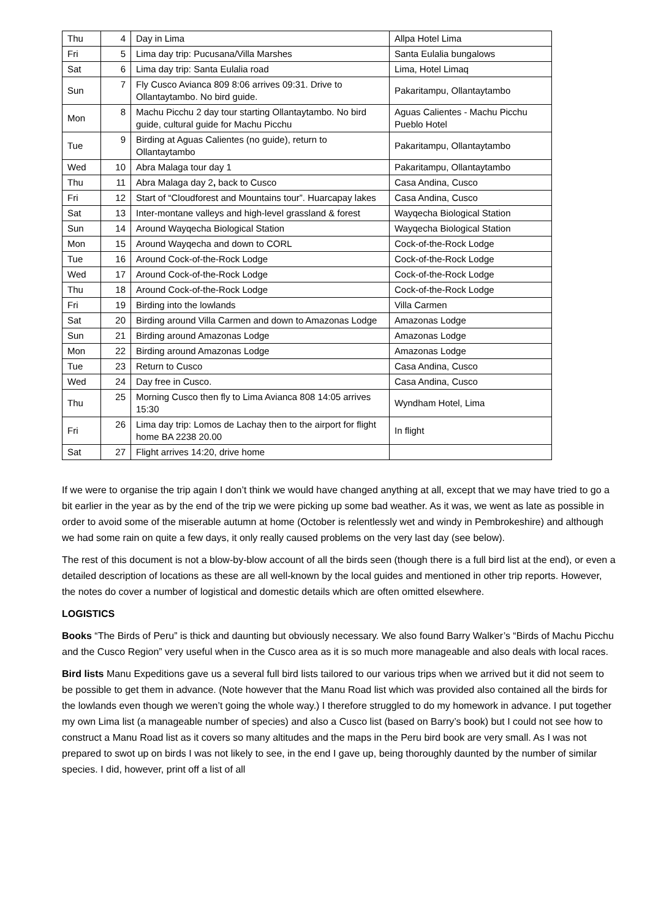| Thu | 4 | Day in Lima | Allpa Hotel Lima |
| Fri | 5 | Lima day trip: Pucusana/Villa Marshes | Santa Eulalia bungalows |
| Sat | 6 | Lima day trip: Santa Eulalia road | Lima, Hotel Limaq |
| Sun | 7 | Fly Cusco Avianca 809 8:06 arrives 09:31. Drive to Ollantaytambo. No bird guide. | Pakaritampu, Ollantaytambo |
| Mon | 8 | Machu Picchu 2 day tour starting Ollantaytambo. No bird guide, cultural guide for Machu Picchu | Aguas Calientes - Machu Picchu Pueblo Hotel |
| Tue | 9 | Birding at Aguas Calientes (no guide), return to Ollantaytambo | Pakaritampu, Ollantaytambo |
| Wed | 10 | Abra Malaga tour day 1 | Pakaritampu, Ollantaytambo |
| Thu | 11 | Abra Malaga day 2 , back to Cusco | Casa Andina, Cusco |
| Fri | 12 | Start of “Cloudforest and Mountains tour”. Huarcapay lakes | Casa Andina, Cusco |
| Sat | 13 | Inter-montane valleys and high-level grassland & forest | Wayqecha Biological Station |
| Sun | 14 | Around Wayqecha Biological Station | Wayqecha Biological Station |
| Mon | 15 | Around Wayqecha and down to CORL | Cock-of-the-Rock Lodge |
| Tue | 16 | Around Cock-of-the-Rock Lodge | Cock-of-the-Rock Lodge |
| Wed | 17 | Around Cock-of-the-Rock Lodge | Cock-of-the-Rock Lodge |
| Thu | 18 | Around Cock-of-the-Rock Lodge | Cock-of-the-Rock Lodge |
| Fri | 19 | Birding into the lowlands | Villa Carmen |
| Sat | 20 | Birding around Villa Carmen and down to Amazonas Lodge | Amazonas Lodge |
| Sun | 21 | Birding around Amazonas Lodge | Amazonas Lodge |
| Mon | 22 | Birding around Amazonas Lodge | Amazonas Lodge |
| Tue | 23 | Return to Cusco | Casa Andina, Cusco |
| Wed | 24 | Day free in Cusco. | Casa Andina, Cusco |
| Thu | 25 | Morning Cusco then fly to Lima Avianca 808 14:05 arrives 15:30 | Wyndham Hotel, Lima |
| Fri | 26 | Lima day trip: Lomos de Lachay then to the airport for flight home BA 2238 20.00 | In flight |
| Sat | 27 | Flight arrives 14:20, drive home | |
If we were to organise the trip again I don’t think we would have changed anything at all, except that we may have tried to go a bit earlier in the year as by the end of the trip we were picking up some bad weather. As it was, we went as late as possible in order to avoid some of the miserable autumn at home (October is relentlessly wet and windy in Pembrokeshire) and although we had some rain on quite a few days, it only really caused problems on the very last day (see below).
The rest of this document is not a blow-by-blow account of all the birds seen (though there is a full bird list at the end), or even a detailed description of locations as these are all well-known by the local guides and mentioned in other trip reports. However, the notes do cover a number of logistical and domestic details which are often omitted elsewhere.
LOGISTICS
Books “The Birds of Peru” is thick and daunting but obviously necessary. We also found Barry Walker’s “Birds of Machu Picchu and the Cusco Region” very useful when in the Cusco area as it is so much more manageable and also deals with local races.
Bird lists Manu Expeditions gave us a several full bird lists tailored to our various trips when we arrived but it did not seem to be possible to get them in advance. (Note however that the Manu Road list which was provided also contained all the birds for the lowlands even though we weren’t going the whole way.) I therefore struggled to do my homework in advance. I put together my own Lima list (a manageable number of species) and also a Cusco list (based on Barry’s book) but I could not see how to construct a Manu Road list as it covers so many altitudes and the maps in the Peru bird book are very small. As I was not prepared to swot up on birds I was not likely to see, in the end I gave up, being thoroughly daunted by the number of similar species. I did, however, print off a list of all